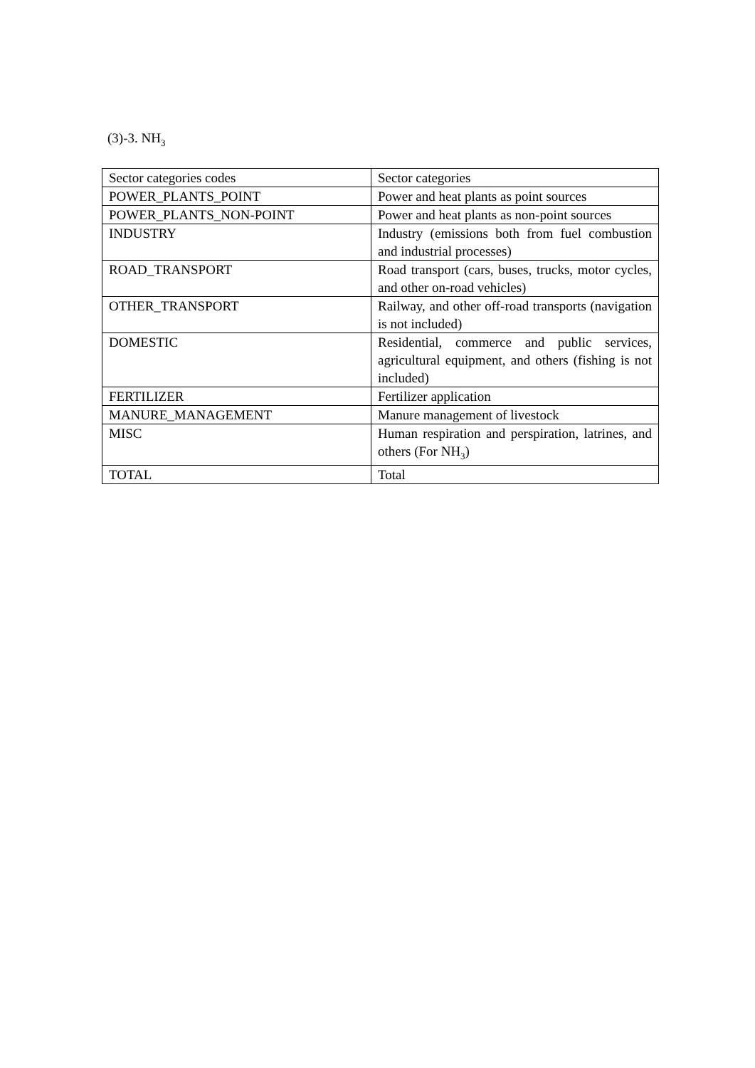(3)-3. NH<sub>3</sub>
| Sector categories codes | Sector categories |
| POWER_PLANTS_POINT | Power and heat plants as point sources |
| POWER_PLANTS_NON-POINT | Power and heat plants as non-point sources |
| INDUSTRY | Industry (emissions both from fuel combustion and industrial processes) |
| ROAD_TRANSPORT | Road transport (cars, buses, trucks, motor cycles, and other on-road vehicles) |
| OTHER_TRANSPORT | Railway, and other off-road transports (navigation is not included) |
| DOMESTIC | Residential, commerce and public services, agricultural equipment, and others (fishing is not included) |
| FERTILIZER | Fertilizer application |
| MANURE_MANAGEMENT | Manure management of livestock |
| MISC | Human respiration and perspiration, latrines, and others (For NH<sub>3</sub>) |
| TOTAL | Total |